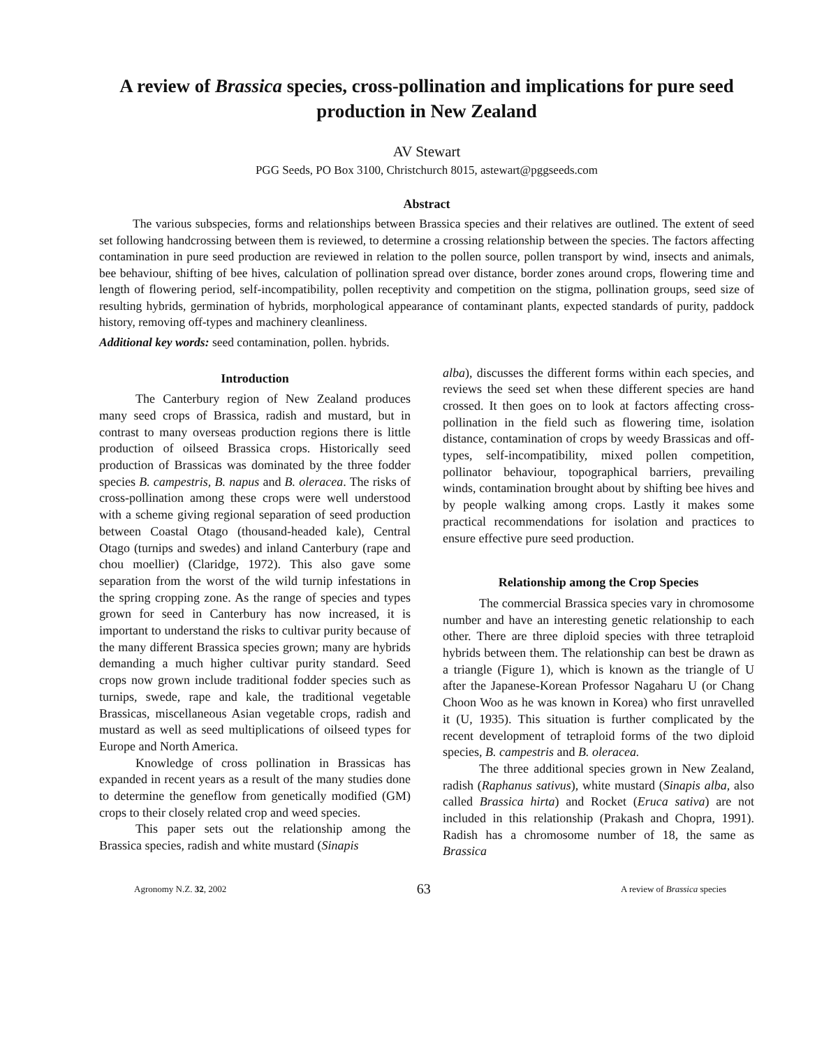A review of Brassica species, cross-pollination and implications for pure seed production in New Zealand
AV Stewart
PGG Seeds, PO Box 3100, Christchurch 8015, astewart@pggseeds.com
Abstract
The various subspecies, forms and relationships between Brassica species and their relatives are outlined. The extent of seed set following handcrossing between them is reviewed, to determine a crossing relationship between the species. The factors affecting contamination in pure seed production are reviewed in relation to the pollen source, pollen transport by wind, insects and animals, bee behaviour, shifting of bee hives, calculation of pollination spread over distance, border zones around crops, flowering time and length of flowering period, self-incompatibility, pollen receptivity and competition on the stigma, pollination groups, seed size of resulting hybrids, germination of hybrids, morphological appearance of contaminant plants, expected standards of purity, paddock history, removing off-types and machinery cleanliness.
Additional key words: seed contamination, pollen. hybrids.
Introduction
The Canterbury region of New Zealand produces many seed crops of Brassica, radish and mustard, but in contrast to many overseas production regions there is little production of oilseed Brassica crops. Historically seed production of Brassicas was dominated by the three fodder species B. campestris, B. napus and B. oleracea. The risks of cross-pollination among these crops were well understood with a scheme giving regional separation of seed production between Coastal Otago (thousand-headed kale), Central Otago (turnips and swedes) and inland Canterbury (rape and chou moellier) (Claridge, 1972). This also gave some separation from the worst of the wild turnip infestations in the spring cropping zone. As the range of species and types grown for seed in Canterbury has now increased, it is important to understand the risks to cultivar purity because of the many different Brassica species grown; many are hybrids demanding a much higher cultivar purity standard. Seed crops now grown include traditional fodder species such as turnips, swede, rape and kale, the traditional vegetable Brassicas, miscellaneous Asian vegetable crops, radish and mustard as well as seed multiplications of oilseed types for Europe and North America.
Knowledge of cross pollination in Brassicas has expanded in recent years as a result of the many studies done to determine the geneflow from genetically modified (GM) crops to their closely related crop and weed species.
This paper sets out the relationship among the Brassica species, radish and white mustard (Sinapis
alba), discusses the different forms within each species, and reviews the seed set when these different species are hand crossed. It then goes on to look at factors affecting cross-pollination in the field such as flowering time, isolation distance, contamination of crops by weedy Brassicas and off-types, self-incompatibility, mixed pollen competition, pollinator behaviour, topographical barriers, prevailing winds, contamination brought about by shifting bee hives and by people walking among crops. Lastly it makes some practical recommendations for isolation and practices to ensure effective pure seed production.
Relationship among the Crop Species
The commercial Brassica species vary in chromosome number and have an interesting genetic relationship to each other. There are three diploid species with three tetraploid hybrids between them. The relationship can best be drawn as a triangle (Figure 1), which is known as the triangle of U after the Japanese-Korean Professor Nagaharu U (or Chang Choon Woo as he was known in Korea) who first unravelled it (U, 1935). This situation is further complicated by the recent development of tetraploid forms of the two diploid species, B. campestris and B. oleracea.
The three additional species grown in New Zealand, radish (Raphanus sativus), white mustard (Sinapis alba, also called Brassica hirta) and Rocket (Eruca sativa) are not included in this relationship (Prakash and Chopra, 1991). Radish has a chromosome number of 18, the same as Brassica
Agronomy N.Z. 32, 2002 63 A review of Brassica species